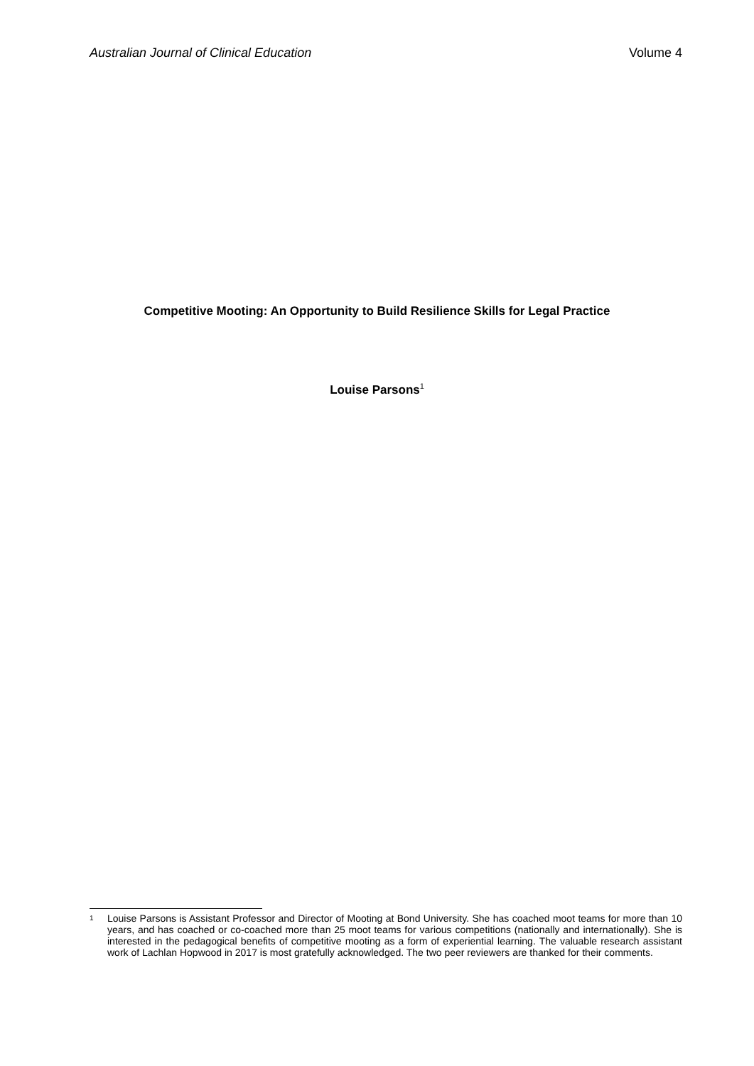Australian Journal of Clinical Education Volume 4
Competitive Mooting: An Opportunity to Build Resilience Skills for Legal Practice
Louise Parsons<sup>1</sup>
1 Louise Parsons is Assistant Professor and Director of Mooting at Bond University. She has coached moot teams for more than 10 years, and has coached or co-coached more than 25 moot teams for various competitions (nationally and internationally). She is interested in the pedagogical benefits of competitive mooting as a form of experiential learning. The valuable research assistant work of Lachlan Hopwood in 2017 is most gratefully acknowledged. The two peer reviewers are thanked for their comments.